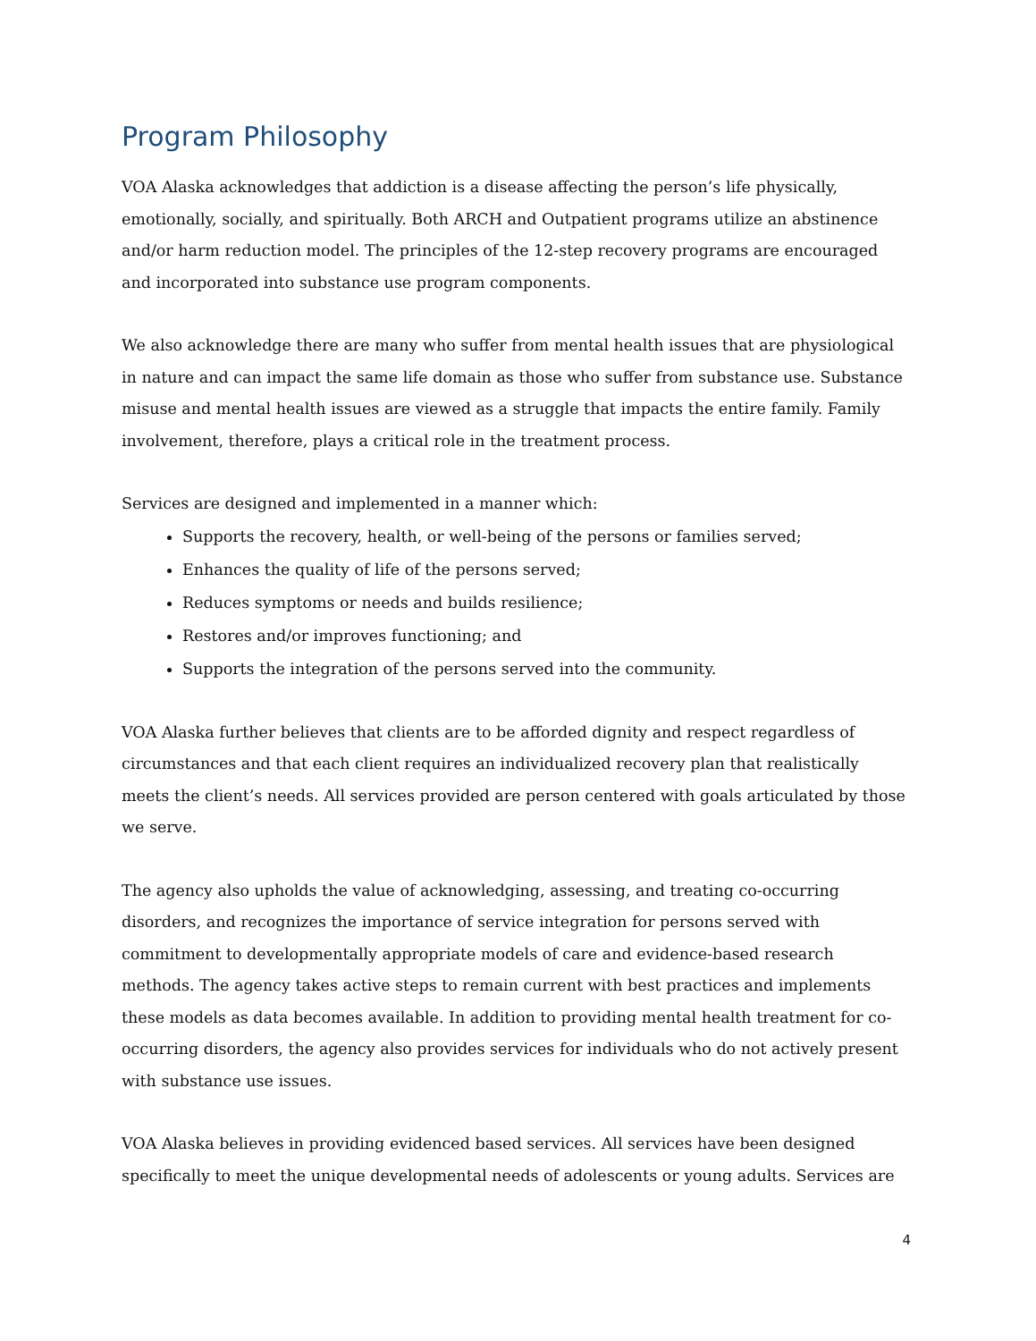Program Philosophy
VOA Alaska acknowledges that addiction is a disease affecting the person’s life physically, emotionally, socially, and spiritually. Both ARCH and Outpatient programs utilize an abstinence and/or harm reduction model. The principles of the 12-step recovery programs are encouraged and incorporated into substance use program components.
We also acknowledge there are many who suffer from mental health issues that are physiological in nature and can impact the same life domain as those who suffer from substance use. Substance misuse and mental health issues are viewed as a struggle that impacts the entire family. Family involvement, therefore, plays a critical role in the treatment process.
Services are designed and implemented in a manner which:
Supports the recovery, health, or well-being of the persons or families served;
Enhances the quality of life of the persons served;
Reduces symptoms or needs and builds resilience;
Restores and/or improves functioning; and
Supports the integration of the persons served into the community.
VOA Alaska further believes that clients are to be afforded dignity and respect regardless of circumstances and that each client requires an individualized recovery plan that realistically meets the client’s needs. All services provided are person centered with goals articulated by those we serve.
The agency also upholds the value of acknowledging, assessing, and treating co-occurring disorders, and recognizes the importance of service integration for persons served with commitment to developmentally appropriate models of care and evidence-based research methods. The agency takes active steps to remain current with best practices and implements these models as data becomes available. In addition to providing mental health treatment for co-occurring disorders, the agency also provides services for individuals who do not actively present with substance use issues.
VOA Alaska believes in providing evidenced based services. All services have been designed specifically to meet the unique developmental needs of adolescents or young adults. Services are
4